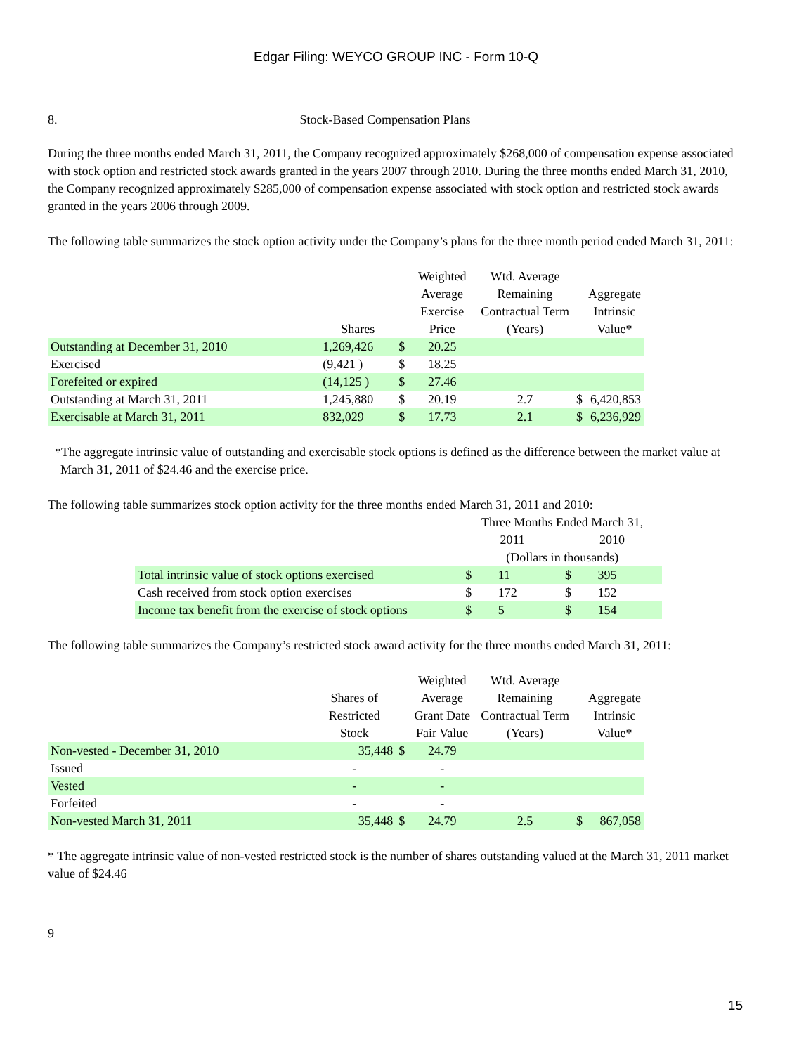Edgar Filing: WEYCO GROUP INC - Form 10-Q
8. Stock-Based Compensation Plans
During the three months ended March 31, 2011, the Company recognized approximately $268,000 of compensation expense associated with stock option and restricted stock awards granted in the years 2007 through 2010. During the three months ended March 31, 2010, the Company recognized approximately $285,000 of compensation expense associated with stock option and restricted stock awards granted in the years 2006 through 2009.
The following table summarizes the stock option activity under the Company’s plans for the three month period ended March 31, 2011:
| | Shares | | Weighted Average Exercise Price | Wtd. Average Remaining Contractual Term (Years) | | Aggregate Intrinsic Value* |
| --- | --- | --- | --- | --- | --- | --- |
| Outstanding at December 31, 2010 | 1,269,426 | $ | 20.25 | | | |
| Exercised | (9,421 ) | $ | 18.25 | | | |
| Forefeited or expired | (14,125 ) | $ | 27.46 | | | |
| Outstanding at March 31, 2011 | 1,245,880 | $ | 20.19 | 2.7 | $ | 6,420,853 |
| Exercisable at March 31, 2011 | 832,029 | $ | 17.73 | 2.1 | $ | 6,236,929 |
*The aggregate intrinsic value of outstanding and exercisable stock options is defined as the difference between the market value at March 31, 2011 of $24.46 and the exercise price.
The following table summarizes stock option activity for the three months ended March 31, 2011 and 2010:
| | Three Months Ended March 31, | | | |
| --- | --- | --- | --- | --- |
| | 2011 | | 2010 | |
| | (Dollars in thousands) | | | |
| Total intrinsic value of stock options exercised | $ | 11 | $ | 395 |
| Cash received from stock option exercises | $ | 172 | $ | 152 |
| Income tax benefit from the exercise of stock options | $ | 5 | $ | 154 |
The following table summarizes the Company’s restricted stock award activity for the three months ended March 31, 2011:
| | Shares of Restricted Stock | | Weighted Average Grant Date Fair Value | Wtd. Average Remaining Contractual Term (Years) | | Aggregate Intrinsic Value* |
| --- | --- | --- | --- | --- | --- | --- |
| Non-vested - December 31, 2010 | 35,448 | $ | 24.79 | | | |
| Issued | - | | - | | | |
| Vested | - | | - | | | |
| Forfeited | - | | - | | | |
| Non-vested March 31, 2011 | 35,448 | $ | 24.79 | 2.5 | $ | 867,058 |
* The aggregate intrinsic value of non-vested restricted stock is the number of shares outstanding valued at the March 31, 2011 market value of $24.46
9
15